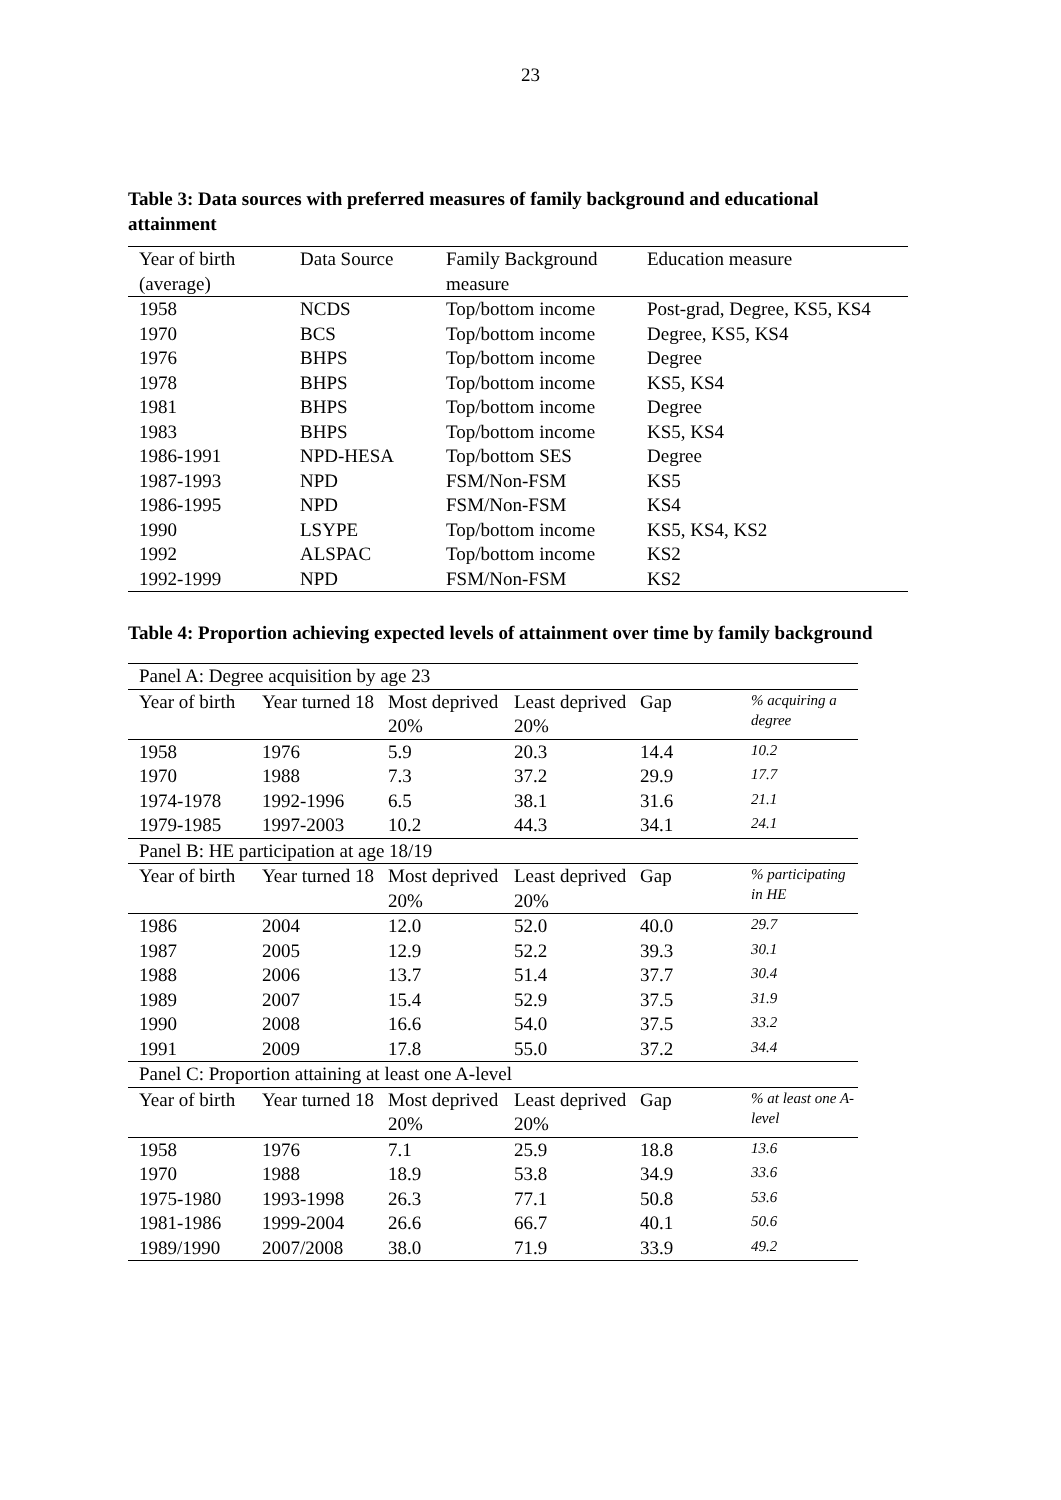23
Table 3: Data sources with preferred measures of family background and educational attainment
| Year of birth (average) | Data Source | Family Background measure | Education measure |
| --- | --- | --- | --- |
| 1958 | NCDS | Top/bottom income | Post-grad, Degree, KS5, KS4 |
| 1970 | BCS | Top/bottom income | Degree, KS5, KS4 |
| 1976 | BHPS | Top/bottom income | Degree |
| 1978 | BHPS | Top/bottom income | KS5, KS4 |
| 1981 | BHPS | Top/bottom income | Degree |
| 1983 | BHPS | Top/bottom income | KS5, KS4 |
| 1986-1991 | NPD-HESA | Top/bottom SES | Degree |
| 1987-1993 | NPD | FSM/Non-FSM | KS5 |
| 1986-1995 | NPD | FSM/Non-FSM | KS4 |
| 1990 | LSYPE | Top/bottom income | KS5, KS4, KS2 |
| 1992 | ALSPAC | Top/bottom income | KS2 |
| 1992-1999 | NPD | FSM/Non-FSM | KS2 |
Table 4: Proportion achieving expected levels of attainment over time by family background
| Panel A: Degree acquisition by age 23 | | | | | |
| Year of birth | Year turned 18 | Most deprived 20% | Least deprived 20% | Gap | % acquiring a degree |
| 1958 | 1976 | 5.9 | 20.3 | 14.4 | 10.2 |
| 1970 | 1988 | 7.3 | 37.2 | 29.9 | 17.7 |
| 1974-1978 | 1992-1996 | 6.5 | 38.1 | 31.6 | 21.1 |
| 1979-1985 | 1997-2003 | 10.2 | 44.3 | 34.1 | 24.1 |
| Panel B: HE participation at age 18/19 | | | | | |
| Year of birth | Year turned 18 | Most deprived 20% | Least deprived 20% | Gap | % participating in HE |
| 1986 | 2004 | 12.0 | 52.0 | 40.0 | 29.7 |
| 1987 | 2005 | 12.9 | 52.2 | 39.3 | 30.1 |
| 1988 | 2006 | 13.7 | 51.4 | 37.7 | 30.4 |
| 1989 | 2007 | 15.4 | 52.9 | 37.5 | 31.9 |
| 1990 | 2008 | 16.6 | 54.0 | 37.5 | 33.2 |
| 1991 | 2009 | 17.8 | 55.0 | 37.2 | 34.4 |
| Panel C: Proportion attaining at least one A-level | | | | | |
| Year of birth | Year turned 18 | Most deprived 20% | Least deprived 20% | Gap | % at least one A-level |
| 1958 | 1976 | 7.1 | 25.9 | 18.8 | 13.6 |
| 1970 | 1988 | 18.9 | 53.8 | 34.9 | 33.6 |
| 1975-1980 | 1993-1998 | 26.3 | 77.1 | 50.8 | 53.6 |
| 1981-1986 | 1999-2004 | 26.6 | 66.7 | 40.1 | 50.6 |
| 1989/1990 | 2007/2008 | 38.0 | 71.9 | 33.9 | 49.2 |